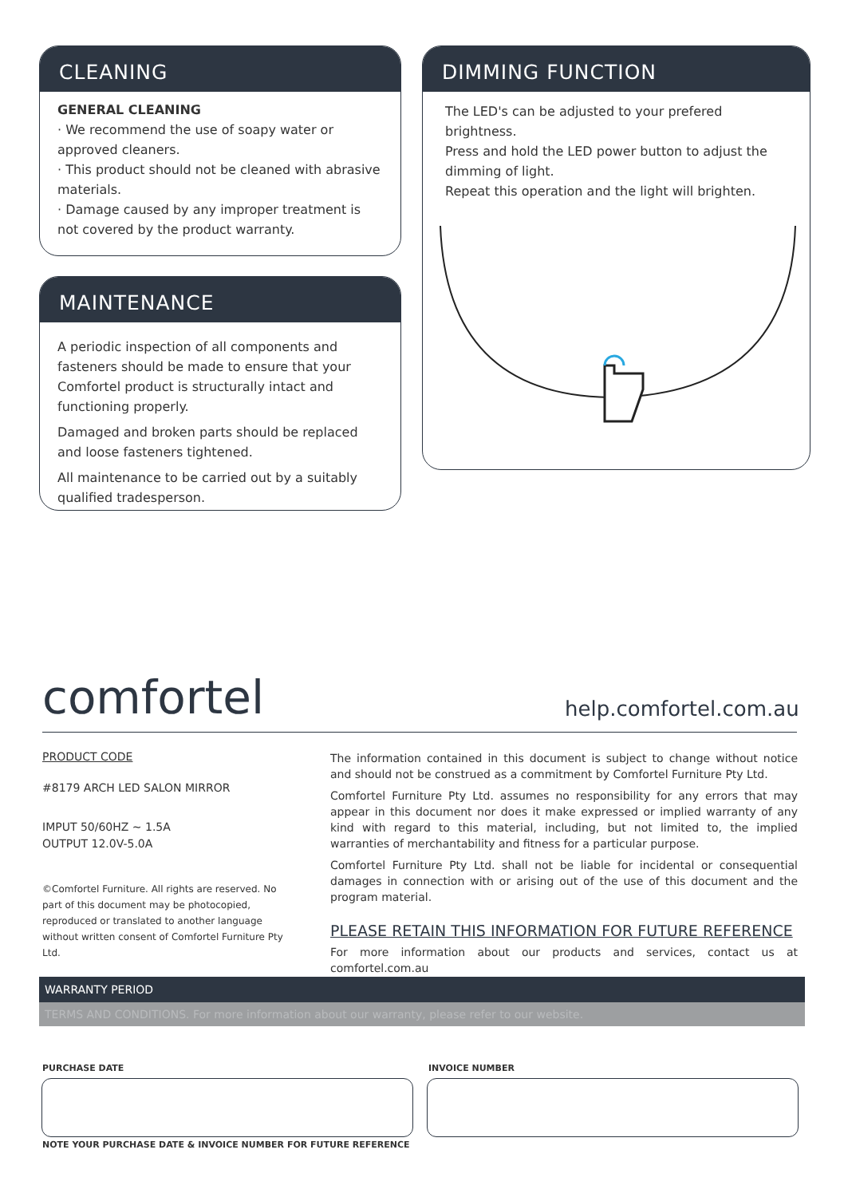CLEANING
GENERAL CLEANING
· We recommend the use of soapy water or approved cleaners.
· This product should not be cleaned with abrasive materials.
· Damage caused by any improper treatment is not covered by the product warranty.
MAINTENANCE
A periodic inspection of all components and fasteners should be made to ensure that your Comfortel product is structurally intact and functioning properly.
Damaged and broken parts should be replaced and loose fasteners tightened.
All maintenance to be carried out by a suitably qualified tradesperson.
DIMMING FUNCTION
The LED's can be adjusted to your prefered brightness.
Press and hold the LED power button to adjust the dimming of light.
Repeat this operation and the light will brighten.
comfortel help.comfortel.com.au
PRODUCT CODE
#8179 ARCH LED SALON MIRROR
IMPUT 50/60HZ ~ 1.5A
OUTPUT 12.0V-5.0A
©Comfortel Furniture. All rights are reserved. No part of this document may be photocopied, reproduced or translated to another language without written consent of Comfortel Furniture Pty Ltd.
The information contained in this document is subject to change without notice and should not be construed as a commitment by Comfortel Furniture Pty Ltd.
Comfortel Furniture Pty Ltd. assumes no responsibility for any errors that may appear in this document nor does it make expressed or implied warranty of any kind with regard to this material, including, but not limited to, the implied warranties of merchantability and fitness for a particular purpose.
Comfortel Furniture Pty Ltd. shall not be liable for incidental or consequential damages in connection with or arising out of the use of this document and the program material.
PLEASE RETAIN THIS INFORMATION FOR FUTURE REFERENCE
For more information about our products and services, contact us at comfortel.com.au
WARRANTY PERIOD
TERMS AND CONDITIONS. For more information about our warranty, please refer to our website.
PURCHASE DATE INVOICE NUMBER
NOTE YOUR PURCHASE DATE & INVOICE NUMBER FOR FUTURE REFERENCE